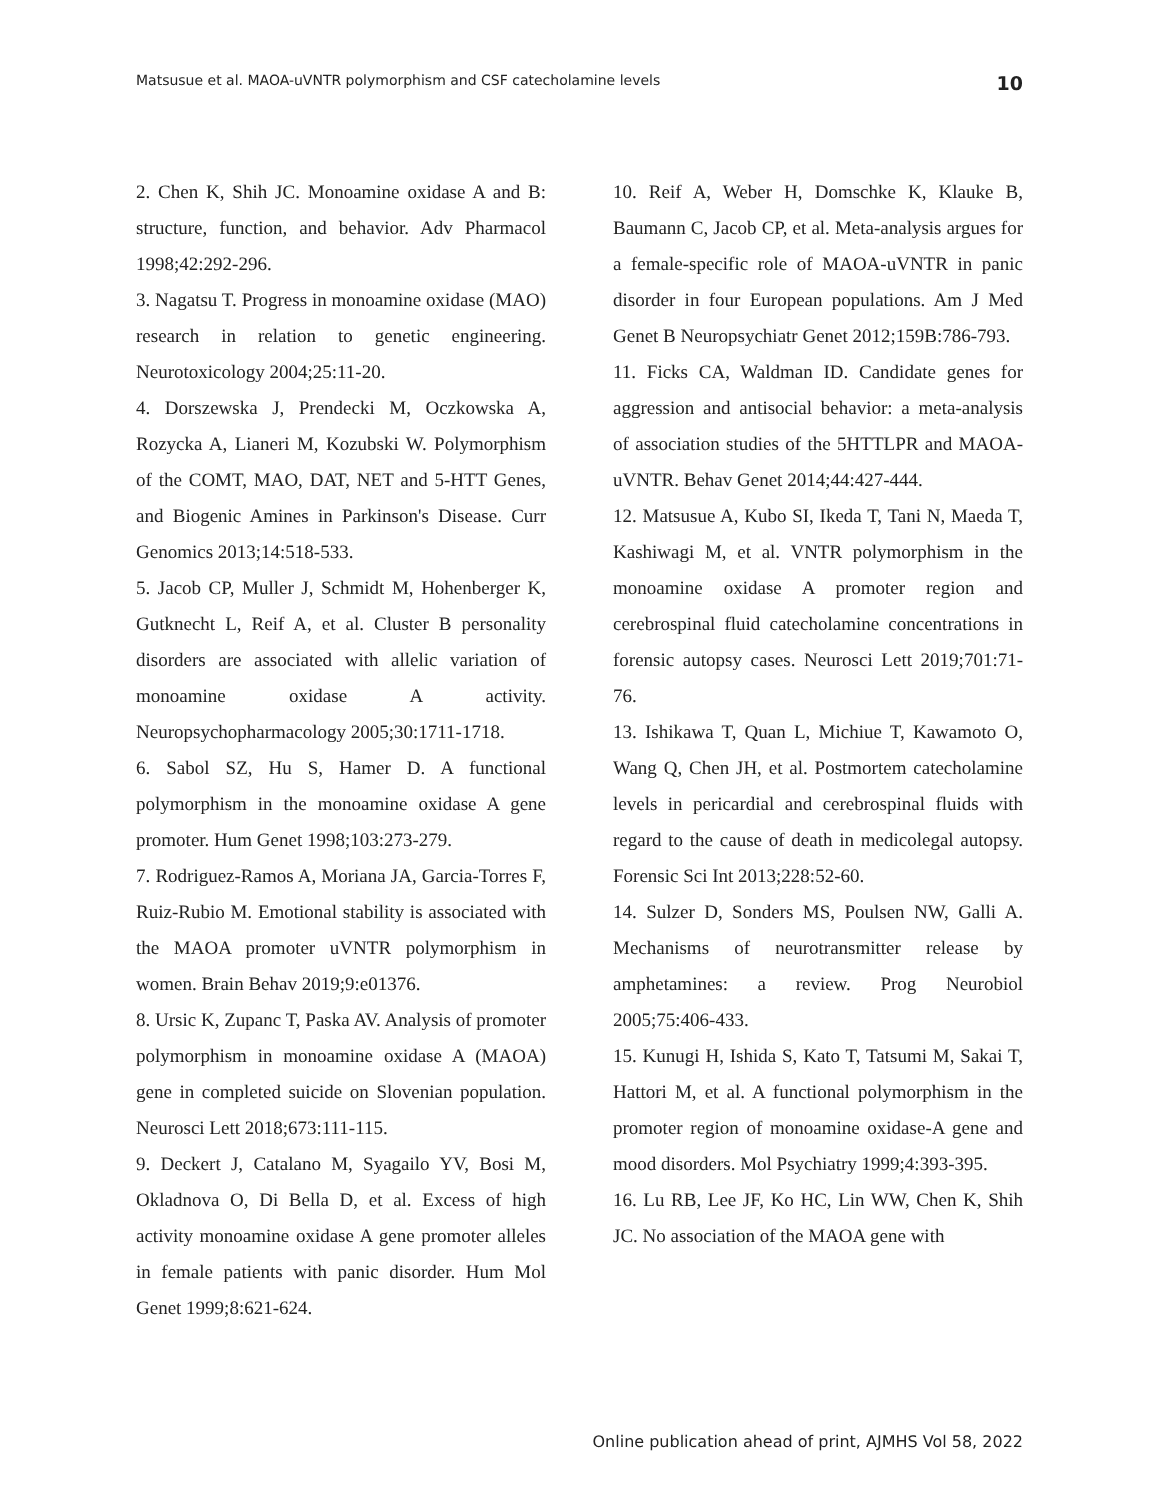Matsusue et al. MAOA-uVNTR polymorphism and CSF catecholamine levels 10
2. Chen K, Shih JC. Monoamine oxidase A and B: structure, function, and behavior. Adv Pharmacol 1998;42:292-296.
3. Nagatsu T. Progress in monoamine oxidase (MAO) research in relation to genetic engineering. Neurotoxicology 2004;25:11-20.
4. Dorszewska J, Prendecki M, Oczkowska A, Rozycka A, Lianeri M, Kozubski W. Polymorphism of the COMT, MAO, DAT, NET and 5-HTT Genes, and Biogenic Amines in Parkinson's Disease. Curr Genomics 2013;14:518-533.
5. Jacob CP, Muller J, Schmidt M, Hohenberger K, Gutknecht L, Reif A, et al. Cluster B personality disorders are associated with allelic variation of monoamine oxidase A activity. Neuropsychopharmacology 2005;30:1711-1718.
6. Sabol SZ, Hu S, Hamer D. A functional polymorphism in the monoamine oxidase A gene promoter. Hum Genet 1998;103:273-279.
7. Rodriguez-Ramos A, Moriana JA, Garcia-Torres F, Ruiz-Rubio M. Emotional stability is associated with the MAOA promoter uVNTR polymorphism in women. Brain Behav 2019;9:e01376.
8. Ursic K, Zupanc T, Paska AV. Analysis of promoter polymorphism in monoamine oxidase A (MAOA) gene in completed suicide on Slovenian population. Neurosci Lett 2018;673:111-115.
9. Deckert J, Catalano M, Syagailo YV, Bosi M, Okladnova O, Di Bella D, et al. Excess of high activity monoamine oxidase A gene promoter alleles in female patients with panic disorder. Hum Mol Genet 1999;8:621-624.
10. Reif A, Weber H, Domschke K, Klauke B, Baumann C, Jacob CP, et al. Meta-analysis argues for a female-specific role of MAOA-uVNTR in panic disorder in four European populations. Am J Med Genet B Neuropsychiatr Genet 2012;159B:786-793.
11. Ficks CA, Waldman ID. Candidate genes for aggression and antisocial behavior: a meta-analysis of association studies of the 5HTTLPR and MAOA-uVNTR. Behav Genet 2014;44:427-444.
12. Matsusue A, Kubo SI, Ikeda T, Tani N, Maeda T, Kashiwagi M, et al. VNTR polymorphism in the monoamine oxidase A promoter region and cerebrospinal fluid catecholamine concentrations in forensic autopsy cases. Neurosci Lett 2019;701:71-76.
13. Ishikawa T, Quan L, Michiue T, Kawamoto O, Wang Q, Chen JH, et al. Postmortem catecholamine levels in pericardial and cerebrospinal fluids with regard to the cause of death in medicolegal autopsy. Forensic Sci Int 2013;228:52-60.
14. Sulzer D, Sonders MS, Poulsen NW, Galli A. Mechanisms of neurotransmitter release by amphetamines: a review. Prog Neurobiol 2005;75:406-433.
15. Kunugi H, Ishida S, Kato T, Tatsumi M, Sakai T, Hattori M, et al. A functional polymorphism in the promoter region of monoamine oxidase-A gene and mood disorders. Mol Psychiatry 1999;4:393-395.
16. Lu RB, Lee JF, Ko HC, Lin WW, Chen K, Shih JC. No association of the MAOA gene with
Online publication ahead of print, AJMHS Vol 58, 2022